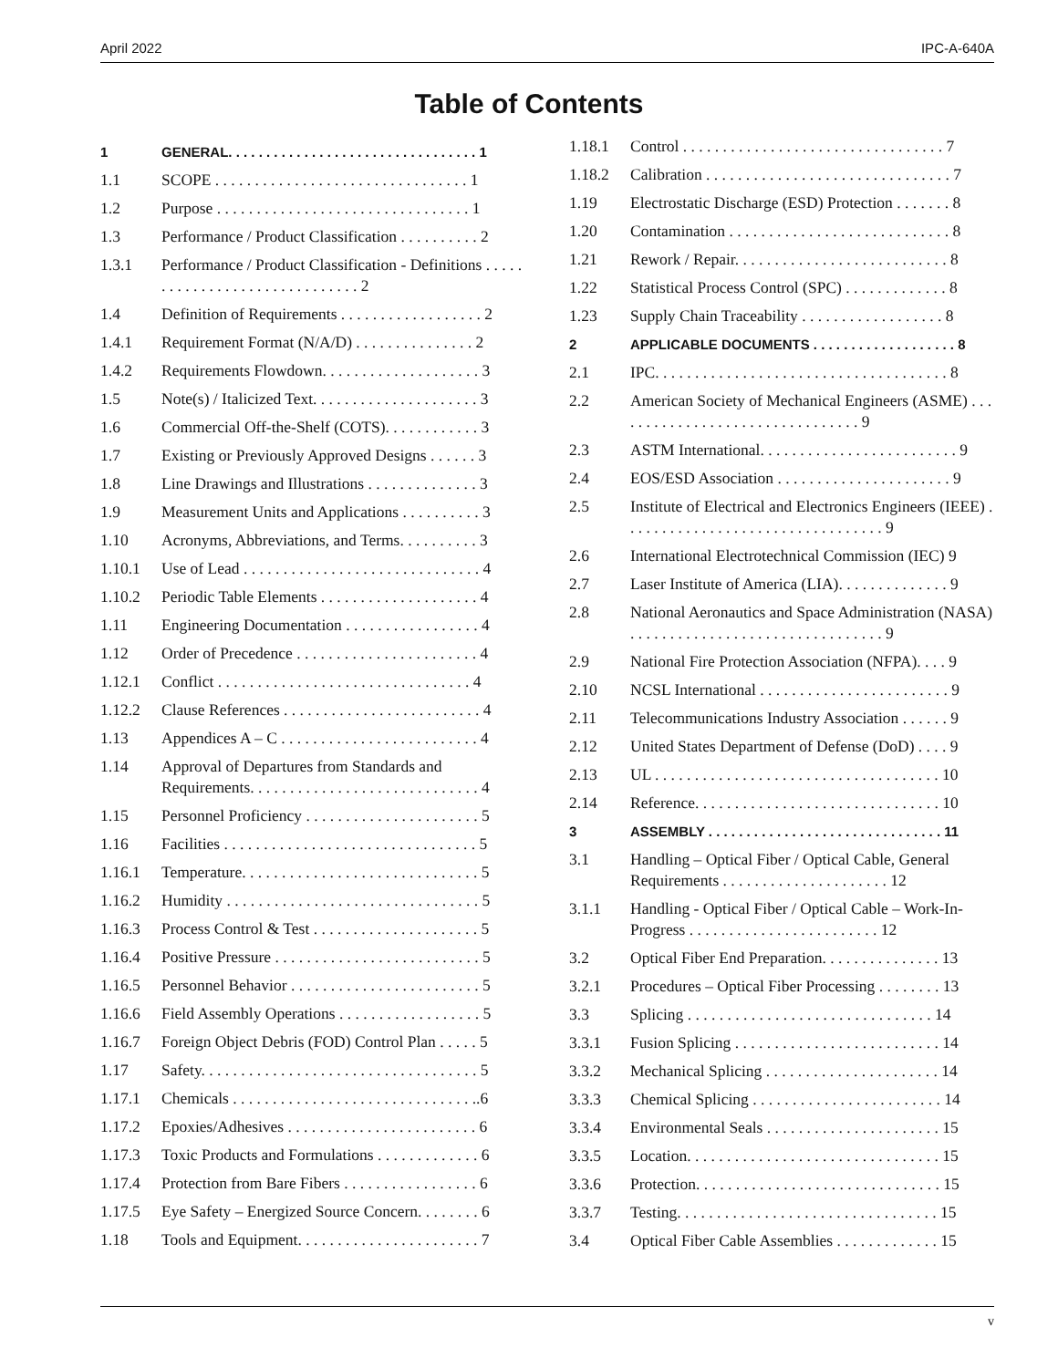April 2022 IPC-A-640A
Table of Contents
1 GENERAL. . . . . . . . . . . . . . . . . . . . . . . . . . . . . . . . . 1
1.1 SCOPE . . . . . . . . . . . . . . . . . . . . . . . . . . . . . . . . 1
1.2 Purpose . . . . . . . . . . . . . . . . . . . . . . . . . . . . . . . . 1
1.3 Performance / Product Classification . . . . . . . . . . 2
1.3.1 Performance / Product Classification - Definitions . . . . . . . . . . . . . . . . . . . . . . . . . . . . . . 2
1.4 Definition of Requirements . . . . . . . . . . . . . . . . . . 2
1.4.1 Requirement Format (N/A/D) . . . . . . . . . . . . . . . 2
1.4.2 Requirements Flowdown. . . . . . . . . . . . . . . . . . . . 3
1.5 Note(s) / Italicized Text. . . . . . . . . . . . . . . . . . . . . 3
1.6 Commercial Off-the-Shelf (COTS). . . . . . . . . . . . 3
1.7 Existing or Previously Approved Designs . . . . . . 3
1.8 Line Drawings and Illustrations . . . . . . . . . . . . . . 3
1.9 Measurement Units and Applications . . . . . . . . . . 3
1.10 Acronyms, Abbreviations, and Terms. . . . . . . . . . 3
1.10.1 Use of Lead . . . . . . . . . . . . . . . . . . . . . . . . . . . . . . 4
1.10.2 Periodic Table Elements . . . . . . . . . . . . . . . . . . . . 4
1.11 Engineering Documentation . . . . . . . . . . . . . . . . . 4
1.12 Order of Precedence . . . . . . . . . . . . . . . . . . . . . . . 4
1.12.1 Conflict . . . . . . . . . . . . . . . . . . . . . . . . . . . . . . . . 4
1.12.2 Clause References . . . . . . . . . . . . . . . . . . . . . . . . . 4
1.13 Appendices A – C . . . . . . . . . . . . . . . . . . . . . . . . . 4
1.14 Approval of Departures from Standards and Requirements. . . . . . . . . . . . . . . . . . . . . . . . . . . . . 4
1.15 Personnel Proficiency . . . . . . . . . . . . . . . . . . . . . . 5
1.16 Facilities . . . . . . . . . . . . . . . . . . . . . . . . . . . . . . . . 5
1.16.1 Temperature. . . . . . . . . . . . . . . . . . . . . . . . . . . . . . 5
1.16.2 Humidity . . . . . . . . . . . . . . . . . . . . . . . . . . . . . . . . 5
1.16.3 Process Control & Test . . . . . . . . . . . . . . . . . . . . . 5
1.16.4 Positive Pressure . . . . . . . . . . . . . . . . . . . . . . . . . . 5
1.16.5 Personnel Behavior . . . . . . . . . . . . . . . . . . . . . . . . 5
1.16.6 Field Assembly Operations . . . . . . . . . . . . . . . . . . 5
1.16.7 Foreign Object Debris (FOD) Control Plan . . . . . 5
1.17 Safety. . . . . . . . . . . . . . . . . . . . . . . . . . . . . . . . . . . 5
1.17.1 Chemicals . . . . . . . . . . . . . . . . . . . . . . . . . . . . . . ..6
1.17.2 Epoxies/Adhesives . . . . . . . . . . . . . . . . . . . . . . . . 6
1.17.3 Toxic Products and Formulations . . . . . . . . . . . . . 6
1.17.4 Protection from Bare Fibers . . . . . . . . . . . . . . . . . 6
1.17.5 Eye Safety – Energized Source Concern. . . . . . . . 6
1.18 Tools and Equipment. . . . . . . . . . . . . . . . . . . . . . . 7
1.18.1 Control . . . . . . . . . . . . . . . . . . . . . . . . . . . . . . . . . 7
1.18.2 Calibration . . . . . . . . . . . . . . . . . . . . . . . . . . . . . . . 7
1.19 Electrostatic Discharge (ESD) Protection . . . . . . . 8
1.20 Contamination . . . . . . . . . . . . . . . . . . . . . . . . . . . . 8
1.21 Rework / Repair. . . . . . . . . . . . . . . . . . . . . . . . . . . 8
1.22 Statistical Process Control (SPC) . . . . . . . . . . . . . 8
1.23 Supply Chain Traceability . . . . . . . . . . . . . . . . . . 8
2 APPLICABLE DOCUMENTS . . . . . . . . . . . . . . . . . . . 8
2.1 IPC. . . . . . . . . . . . . . . . . . . . . . . . . . . . . . . . . . . . . 8
2.2 American Society of Mechanical Engineers (ASME) . . . . . . . . . . . . . . . . . . . . . . . . . . . . . . . . 9
2.3 ASTM International. . . . . . . . . . . . . . . . . . . . . . . . . 9
2.4 EOS/ESD Association . . . . . . . . . . . . . . . . . . . . . . 9
2.5 Institute of Electrical and Electronics Engineers (IEEE) . . . . . . . . . . . . . . . . . . . . . . . . . . . . . . . . . 9
2.6 International Electrotechnical Commission (IEC) 9
2.7 Laser Institute of America (LIA). . . . . . . . . . . . . . 9
2.8 National Aeronautics and Space Administration (NASA) . . . . . . . . . . . . . . . . . . . . . . . . . . . . . . . . 9
2.9 National Fire Protection Association (NFPA). . . . 9
2.10 NCSL International . . . . . . . . . . . . . . . . . . . . . . . . 9
2.11 Telecommunications Industry Association . . . . . . 9
2.12 United States Department of Defense (DoD) . . . . 9
2.13 UL . . . . . . . . . . . . . . . . . . . . . . . . . . . . . . . . . . . . 10
2.14 Reference. . . . . . . . . . . . . . . . . . . . . . . . . . . . . . . 10
3 ASSEMBLY . . . . . . . . . . . . . . . . . . . . . . . . . . . . . . . 11
3.1 Handling – Optical Fiber / Optical Cable, General Requirements . . . . . . . . . . . . . . . . . . . . . 12
3.1.1 Handling - Optical Fiber / Optical Cable – Work-In-Progress . . . . . . . . . . . . . . . . . . . . . . . . 12
3.2 Optical Fiber End Preparation. . . . . . . . . . . . . . . 13
3.2.1 Procedures – Optical Fiber Processing . . . . . . . . 13
3.3 Splicing . . . . . . . . . . . . . . . . . . . . . . . . . . . . . . . 14
3.3.1 Fusion Splicing . . . . . . . . . . . . . . . . . . . . . . . . . . 14
3.3.2 Mechanical Splicing . . . . . . . . . . . . . . . . . . . . . . 14
3.3.3 Chemical Splicing . . . . . . . . . . . . . . . . . . . . . . . . 14
3.3.4 Environmental Seals . . . . . . . . . . . . . . . . . . . . . . 15
3.3.5 Location. . . . . . . . . . . . . . . . . . . . . . . . . . . . . . . . 15
3.3.6 Protection. . . . . . . . . . . . . . . . . . . . . . . . . . . . . . . 15
3.3.7 Testing. . . . . . . . . . . . . . . . . . . . . . . . . . . . . . . . . 15
3.4 Optical Fiber Cable Assemblies . . . . . . . . . . . . . 15
v